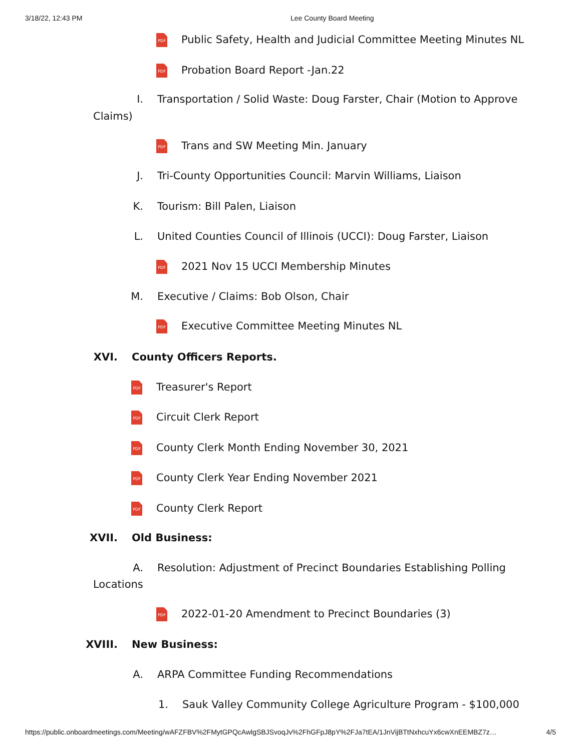3/18/22, 12:43 PM Lee County Board Meeting
PDF Public Safety, Health and Judicial Committee Meeting Minutes NL
PDF Probation Board Report -Jan.22
I. Transportation / Solid Waste: Doug Farster, Chair (Motion to Approve
Claims)
PDF Trans and SW Meeting Min. January
J. Tri-County Opportunities Council: Marvin Williams, Liaison
K. Tourism: Bill Palen, Liaison
L. United Counties Council of Illinois (UCCI): Doug Farster, Liaison
PDF 2021 Nov 15 UCCI Membership Minutes
M. Executive / Claims: Bob Olson, Chair
PDF Executive Committee Meeting Minutes NL
XVI. County Officers Reports.
PDF Treasurer's Report
PDF Circuit Clerk Report
PDF County Clerk Month Ending November 30, 2021
PDF County Clerk Year Ending November 2021
PDF County Clerk Report
XVII. Old Business:
A. Resolution: Adjustment of Precinct Boundaries Establishing Polling
Locations
PDF 2022-01-20 Amendment to Precinct Boundaries (3)
XVIII. New Business:
A. ARPA Committee Funding Recommendations
1. Sauk Valley Community College Agriculture Program - $100,000
https://public.onboardmeetings.com/Meeting/wAFZFBV%2FMytGPQcAwlgSBJSvoqJv%2FhGFpJ8pY%2FJa7tEA/1JnVijBTtNxhcuYx6cwXnEEMBZ7z… 4/5